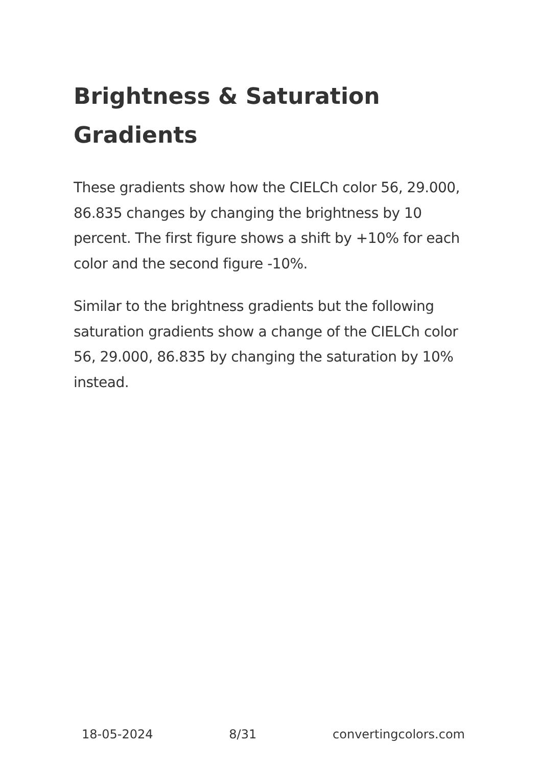Brightness & Saturation Gradients
These gradients show how the CIELCh color 56, 29.000, 86.835 changes by changing the brightness by 10 percent. The first figure shows a shift by +10% for each color and the second figure -10%.
Similar to the brightness gradients but the following saturation gradients show a change of the CIELCh color 56, 29.000, 86.835 by changing the saturation by 10% instead.
18-05-2024 8/31 convertingcolors.com